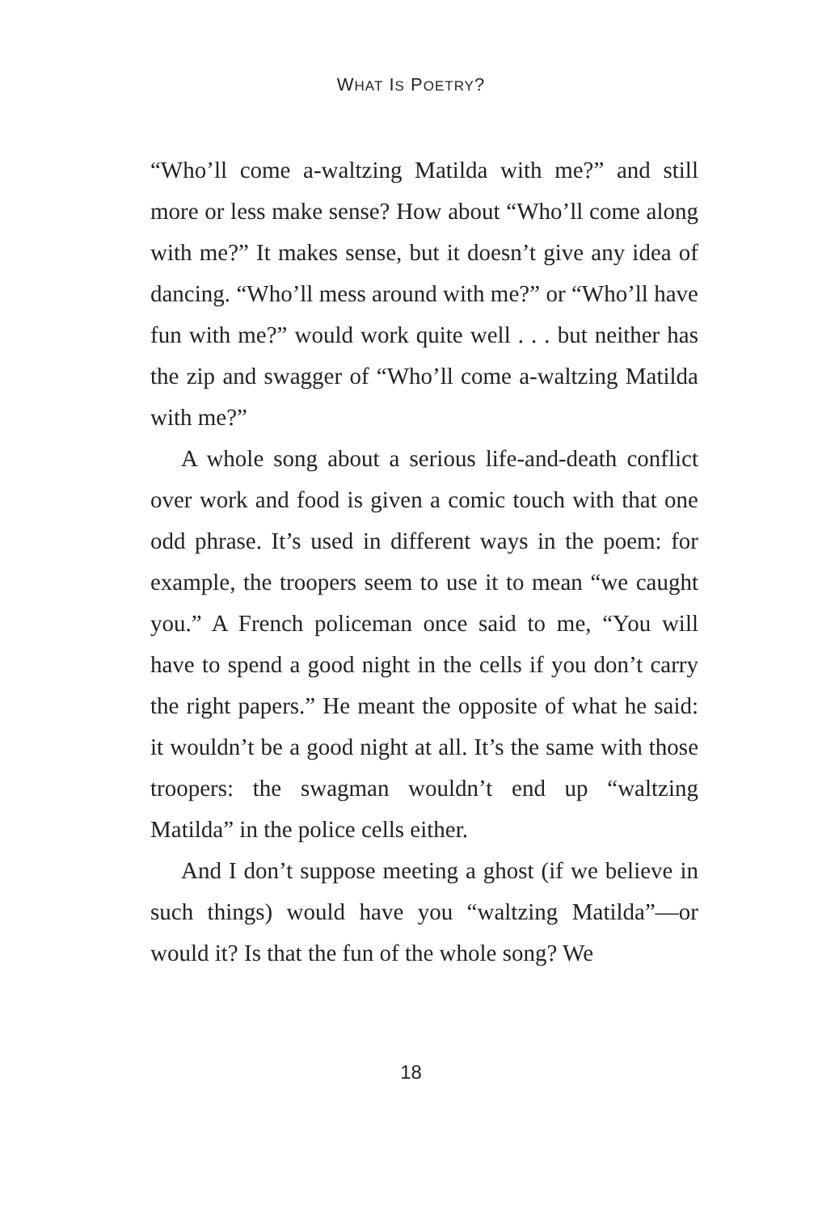WHAT IS POETRY?
“Who’ll come a-waltzing Matilda with me?” and still more or less make sense? How about “Who’ll come along with me?” It makes sense, but it doesn’t give any idea of dancing. “Who’ll mess around with me?” or “Who’ll have fun with me?” would work quite well . . . but neither has the zip and swagger of “Who’ll come a-waltzing Matilda with me?”
A whole song about a serious life-and-death conflict over work and food is given a comic touch with that one odd phrase. It’s used in different ways in the poem: for example, the troopers seem to use it to mean “we caught you.” A French policeman once said to me, “You will have to spend a good night in the cells if you don’t carry the right papers.” He meant the opposite of what he said: it wouldn’t be a good night at all. It’s the same with those troopers: the swagman wouldn’t end up “waltzing Matilda” in the police cells either.
And I don’t suppose meeting a ghost (if we believe in such things) would have you “waltzing Matilda”—or would it? Is that the fun of the whole song? We
18